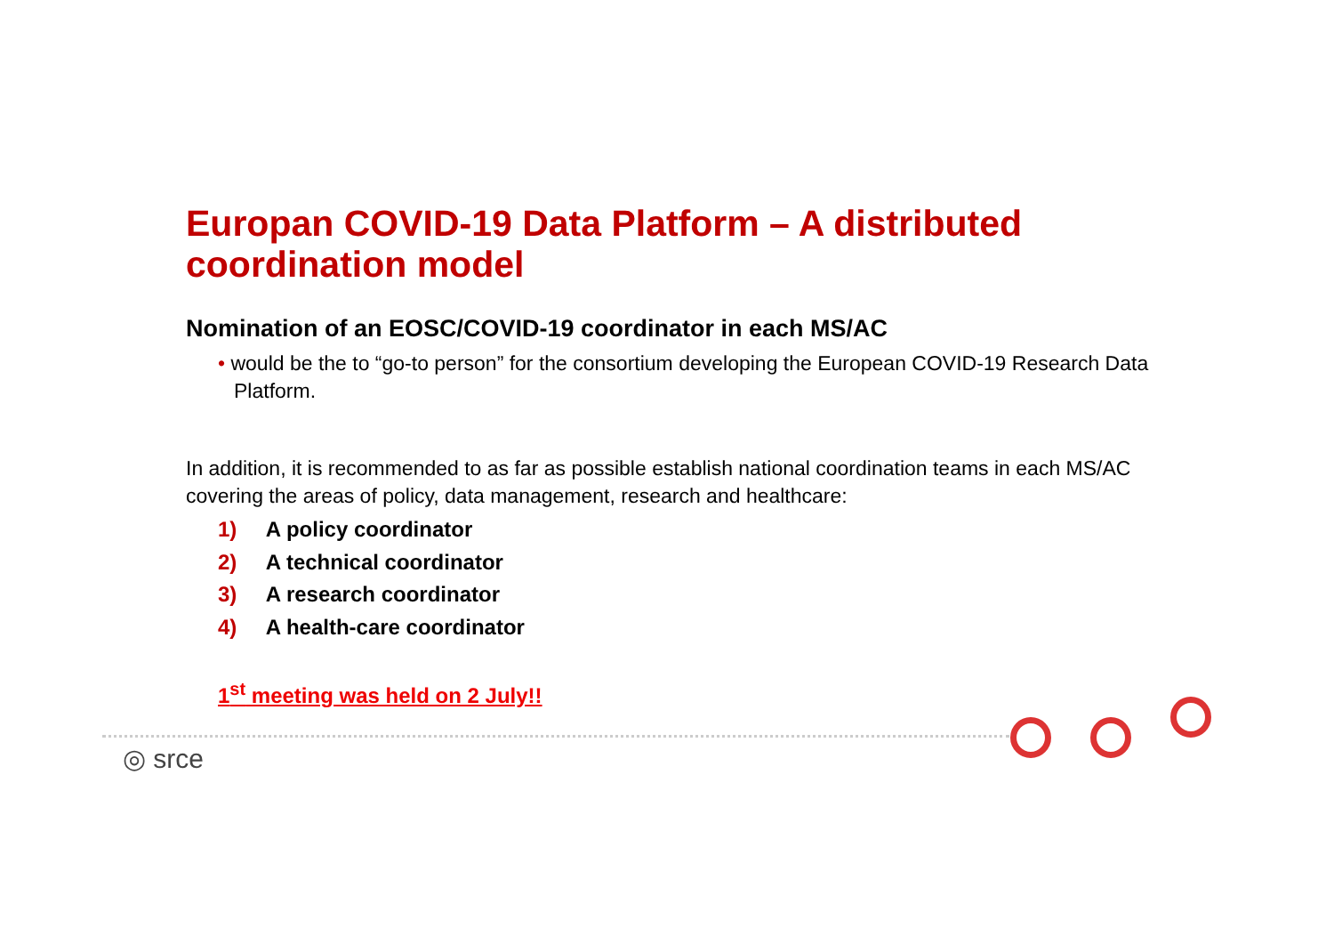Europan COVID-19 Data Platform – A distributed coordination model
Nomination of an EOSC/COVID-19 coordinator in each MS/AC
• would be the to “go-to person” for the consortium developing the European COVID-19 Research Data Platform.
In addition, it is recommended to as far as possible establish national coordination teams in each MS/AC covering the areas of policy, data management, research and healthcare:
1) A policy coordinator
2) A technical coordinator
3) A research coordinator
4) A health-care coordinator
1<sup>st</sup> meeting was held on 2 July!!
◎ srce